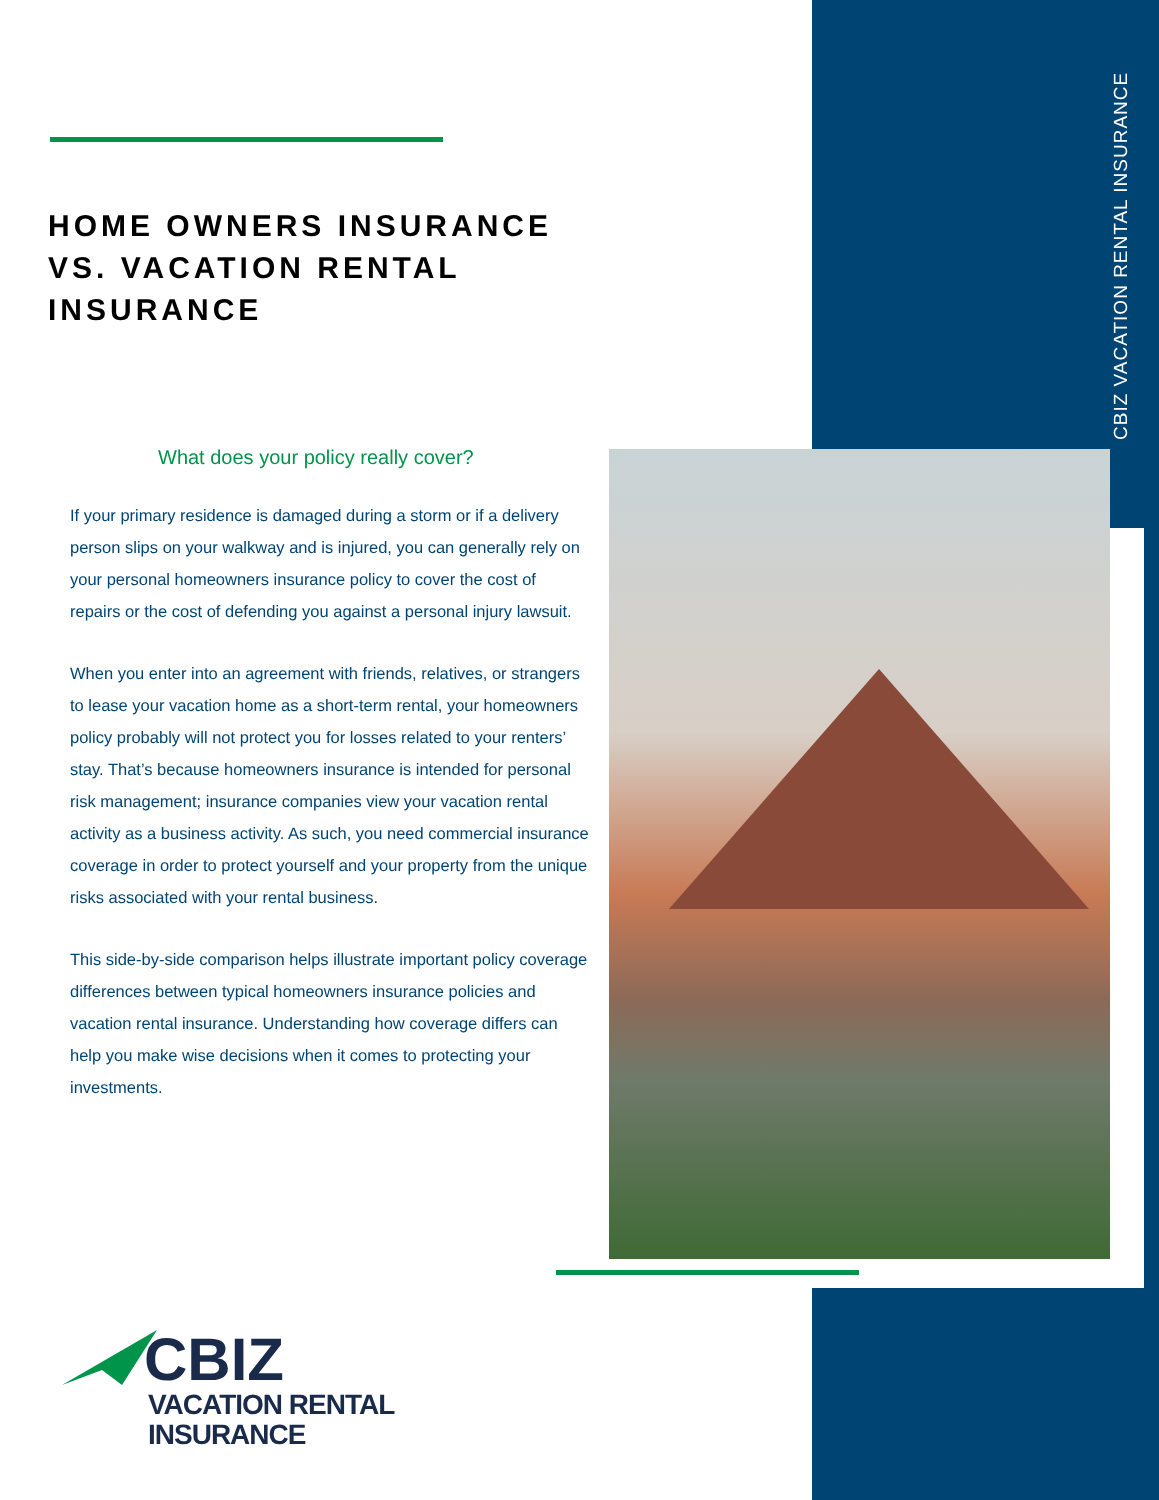CBIZ VACATION RENTAL INSURANCE
HOME OWNERS INSURANCE VS. VACATION RENTAL INSURANCE
What does your policy really cover?
If your primary residence is damaged during a storm or if a delivery person slips on your walkway and is injured, you can generally rely on your personal homeowners insurance policy to cover the cost of repairs or the cost of defending you against a personal injury lawsuit.
When you enter into an agreement with friends, relatives, or strangers to lease your vacation home as a short-term rental, your homeowners policy probably will not protect you for losses related to your renters’ stay. That’s because homeowners insurance is intended for personal risk management; insurance companies view your vacation rental activity as a business activity. As such, you need commercial insurance coverage in order to protect yourself and your property from the unique risks associated with your rental business.
This side-by-side comparison helps illustrate important policy coverage differences between typical homeowners insurance policies and vacation rental insurance. Understanding how coverage differs can help you make wise decisions when it comes to protecting your investments.
CBIZ
VACATION RENTAL
INSURANCE